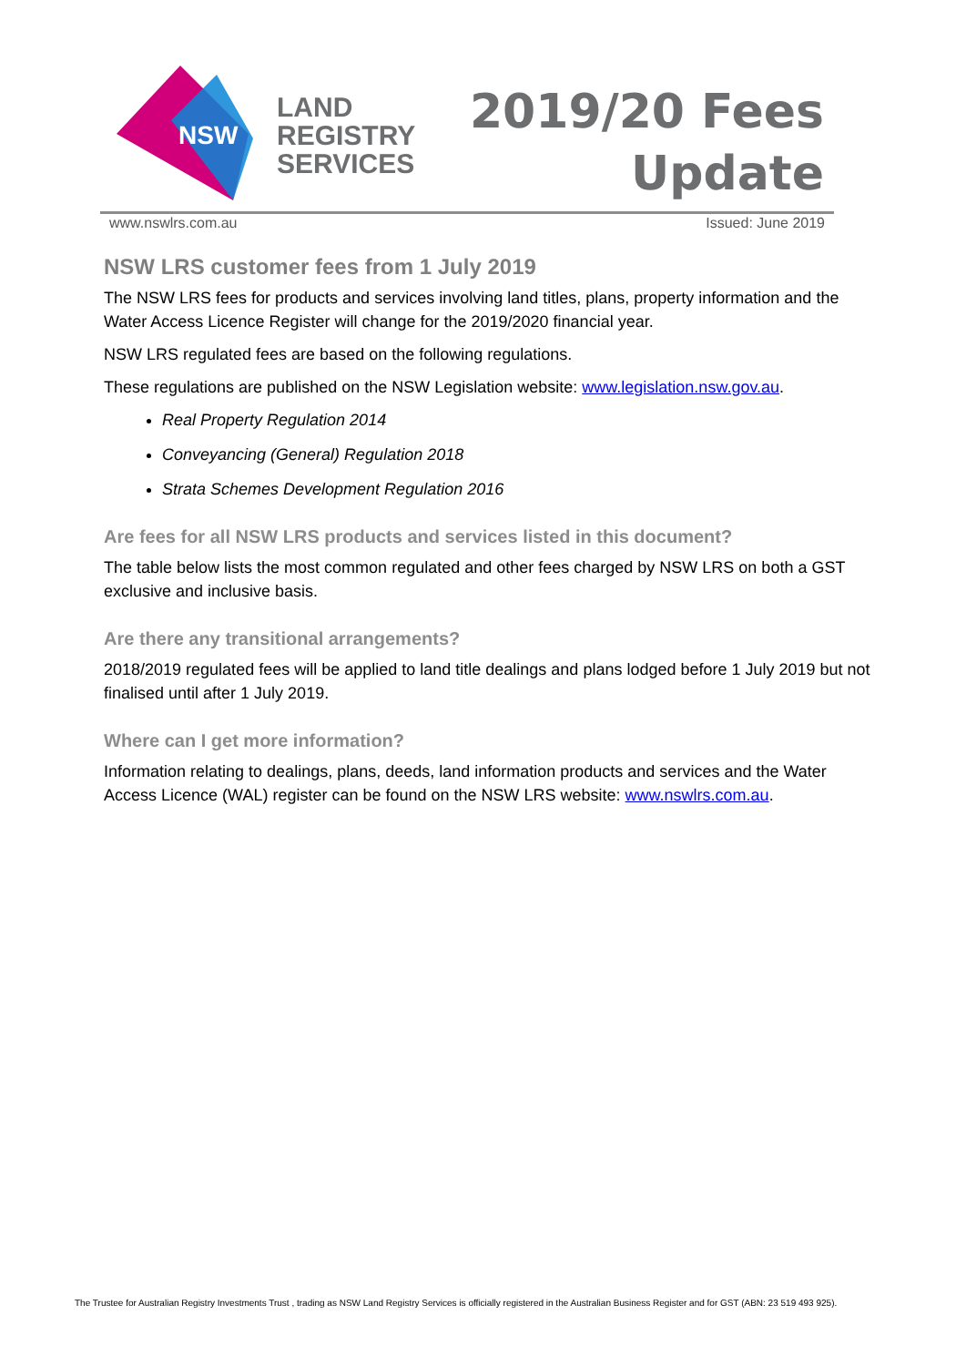NSW
LAND
REGISTRY
SERVICES
2019/20 Fees
Update
www.nswlrs.com.au Issued: June 2019
NSW LRS customer fees from 1 July 2019
The NSW LRS fees for products and services involving land titles, plans, property information and the Water Access Licence Register will change for the 2019/2020 financial year.
NSW LRS regulated fees are based on the following regulations.
These regulations are published on the NSW Legislation website: www.legislation.nsw.gov.au.
Real Property Regulation 2014
Conveyancing (General) Regulation 2018
Strata Schemes Development Regulation 2016
Are fees for all NSW LRS products and services listed in this document?
The table below lists the most common regulated and other fees charged by NSW LRS on both a GST exclusive and inclusive basis.
Are there any transitional arrangements?
2018/2019 regulated fees will be applied to land title dealings and plans lodged before 1 July 2019 but not finalised until after 1 July 2019.
Where can I get more information?
Information relating to dealings, plans, deeds, land information products and services and the Water Access Licence (WAL) register can be found on the NSW LRS website: www.nswlrs.com.au.
The Trustee for Australian Registry Investments Trust , trading as NSW Land Registry Services is officially registered in the Australian Business Register and for GST (ABN: 23 519 493 925).